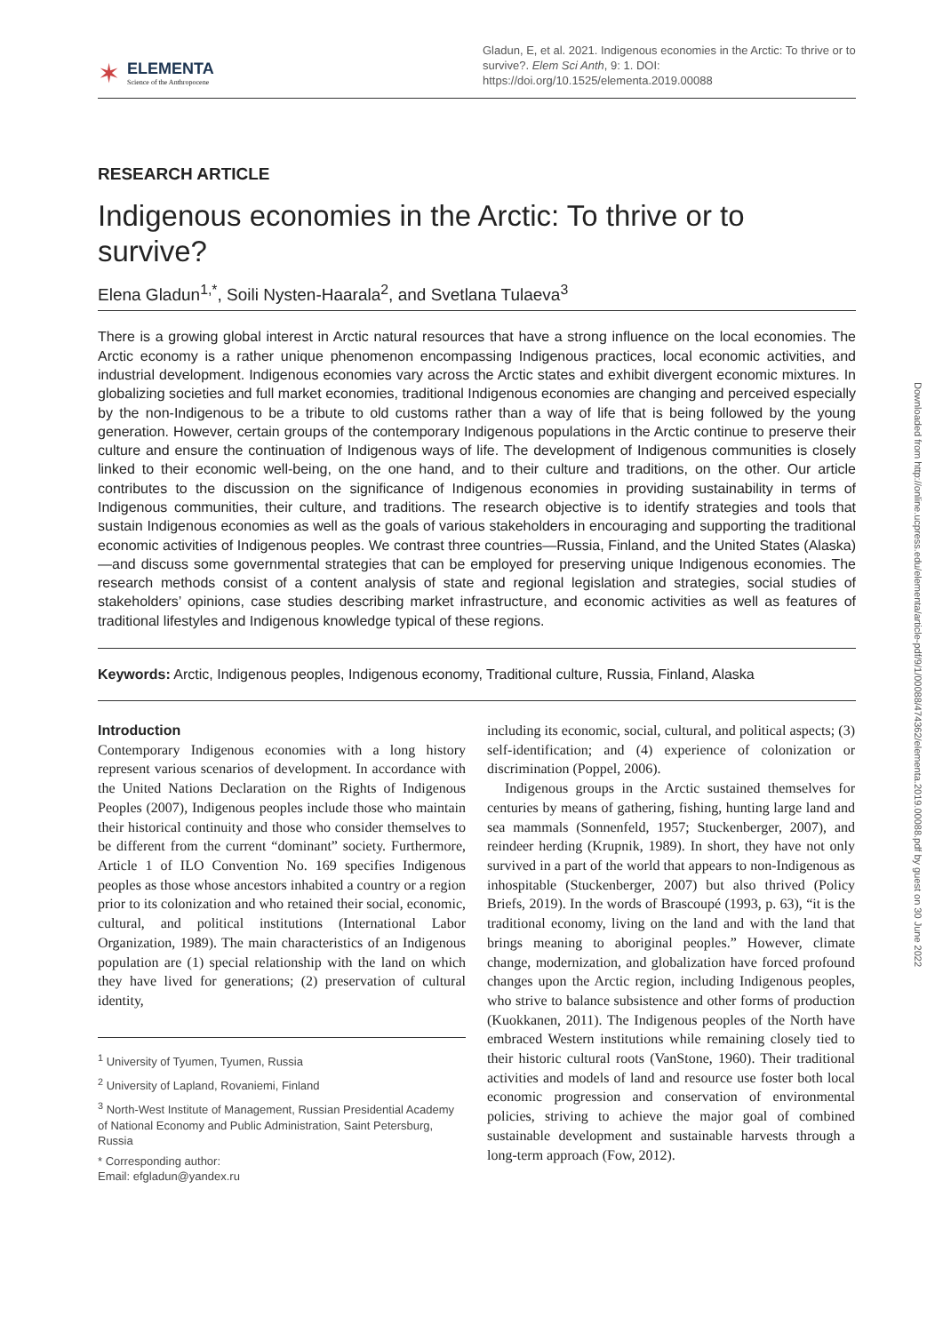✶
ELEMENTA
Science of the Anthropocene
Gladun, E, et al. 2021. Indigenous economies in the Arctic: To thrive or to survive?. Elem Sci Anth, 9: 1. DOI: https://doi.org/10.1525/elementa.2019.00088
RESEARCH ARTICLE
Indigenous economies in the Arctic: To thrive or to survive?
Elena Gladun<sup>1,*</sup>, Soili Nysten-Haarala<sup>2</sup>, and Svetlana Tulaeva<sup>3</sup>
There is a growing global interest in Arctic natural resources that have a strong influence on the local economies. The Arctic economy is a rather unique phenomenon encompassing Indigenous practices, local economic activities, and industrial development. Indigenous economies vary across the Arctic states and exhibit divergent economic mixtures. In globalizing societies and full market economies, traditional Indigenous economies are changing and perceived especially by the non-Indigenous to be a tribute to old customs rather than a way of life that is being followed by the young generation. However, certain groups of the contemporary Indigenous populations in the Arctic continue to preserve their culture and ensure the continuation of Indigenous ways of life. The development of Indigenous communities is closely linked to their economic well-being, on the one hand, and to their culture and traditions, on the other. Our article contributes to the discussion on the significance of Indigenous economies in providing sustainability in terms of Indigenous communities, their culture, and traditions. The research objective is to identify strategies and tools that sustain Indigenous economies as well as the goals of various stakeholders in encouraging and supporting the traditional economic activities of Indigenous peoples. We contrast three countries—Russia, Finland, and the United States (Alaska)—and discuss some governmental strategies that can be employed for preserving unique Indigenous economies. The research methods consist of a content analysis of state and regional legislation and strategies, social studies of stakeholders’ opinions, case studies describing market infrastructure, and economic activities as well as features of traditional lifestyles and Indigenous knowledge typical of these regions.
Keywords: Arctic, Indigenous peoples, Indigenous economy, Traditional culture, Russia, Finland, Alaska
Introduction
Contemporary Indigenous economies with a long history represent various scenarios of development. In accordance with the United Nations Declaration on the Rights of Indigenous Peoples (2007), Indigenous peoples include those who maintain their historical continuity and those who consider themselves to be different from the current “dominant” society. Furthermore, Article 1 of ILO Convention No. 169 specifies Indigenous peoples as those whose ancestors inhabited a country or a region prior to its colonization and who retained their social, economic, cultural, and political institutions (International Labor Organization, 1989). The main characteristics of an Indigenous population are (1) special relationship with the land on which they have lived for generations; (2) preservation of cultural identity,
<sup>1</sup> University of Tyumen, Tyumen, Russia
<sup>2</sup> University of Lapland, Rovaniemi, Finland
<sup>3</sup> North-West Institute of Management, Russian Presidential Academy of National Economy and Public Administration, Saint Petersburg, Russia
* Corresponding author:
Email: efgladun@yandex.ru
including its economic, social, cultural, and political aspects; (3) self-identification; and (4) experience of colonization or discrimination (Poppel, 2006).
Indigenous groups in the Arctic sustained themselves for centuries by means of gathering, fishing, hunting large land and sea mammals (Sonnenfeld, 1957; Stuckenberger, 2007), and reindeer herding (Krupnik, 1989). In short, they have not only survived in a part of the world that appears to non-Indigenous as inhospitable (Stuckenberger, 2007) but also thrived (Policy Briefs, 2019). In the words of Brascoupé (1993, p. 63), “it is the traditional economy, living on the land and with the land that brings meaning to aboriginal peoples.” However, climate change, modernization, and globalization have forced profound changes upon the Arctic region, including Indigenous peoples, who strive to balance subsistence and other forms of production (Kuokkanen, 2011). The Indigenous peoples of the North have embraced Western institutions while remaining closely tied to their historic cultural roots (VanStone, 1960). Their traditional activities and models of land and resource use foster both local economic progression and conservation of environmental policies, striving to achieve the major goal of combined sustainable development and sustainable harvests through a long-term approach (Fow, 2012).
Downloaded from http://online.ucpress.edu/elementa/article-pdf/9/1/00088/474362/elementa.2019.00088.pdf by guest on 30 June 2022